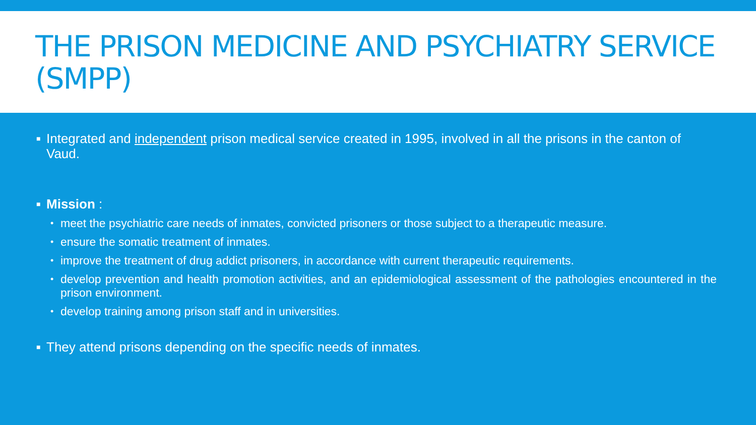THE PRISON MEDICINE AND PSYCHIATRY SERVICE (SMPP)
■ Integrated and independent prison medical service created in 1995, involved in all the prisons in the canton of Vaud.
■ Mission :
• meet the psychiatric care needs of inmates, convicted prisoners or those subject to a therapeutic measure.
• ensure the somatic treatment of inmates.
• improve the treatment of drug addict prisoners, in accordance with current therapeutic requirements.
• develop prevention and health promotion activities, and an epidemiological assessment of the pathologies encountered in the prison environment.
• develop training among prison staff and in universities.
■ They attend prisons depending on the specific needs of inmates.